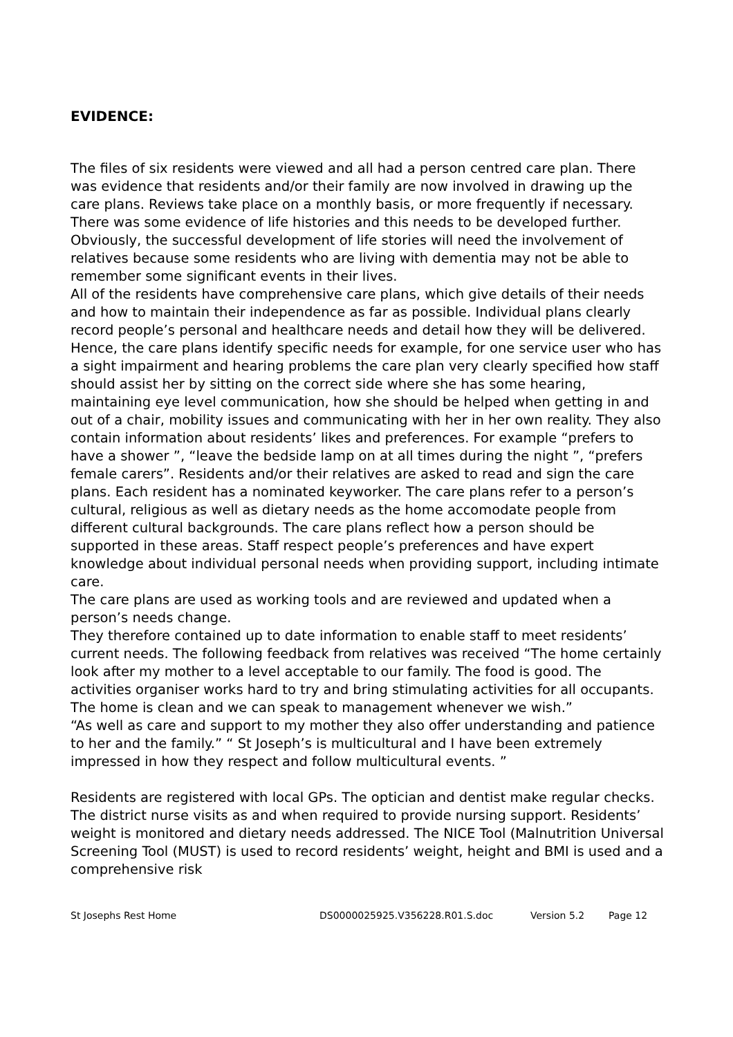EVIDENCE:
The files of six residents were viewed and all had a person centred care plan. There was evidence that residents and/or their family are now involved in drawing up the care plans. Reviews take place on a monthly basis, or more frequently if necessary.
There was some evidence of life histories and this needs to be developed further. Obviously, the successful development of life stories will need the involvement of relatives because some residents who are living with dementia may not be able to remember some significant events in their lives.
All of the residents have comprehensive care plans, which give details of their needs and how to maintain their independence as far as possible. Individual plans clearly record people’s personal and healthcare needs and detail how they will be delivered. Hence, the care plans identify specific needs for example, for one service user who has a sight impairment and hearing problems the care plan very clearly specified how staff should assist her by sitting on the correct side where she has some hearing, maintaining eye level communication, how she should be helped when getting in and out of a chair, mobility issues and communicating with her in her own reality. They also contain information about residents’ likes and preferences. For example “prefers to have a shower ”, “leave the bedside lamp on at all times during the night ”, “prefers female carers”. Residents and/or their relatives are asked to read and sign the care plans. Each resident has a nominated keyworker. The care plans refer to a person’s cultural, religious as well as dietary needs as the home accomodate people from different cultural backgrounds. The care plans reflect how a person should be supported in these areas. Staff respect people’s preferences and have expert knowledge about individual personal needs when providing support, including intimate care.
The care plans are used as working tools and are reviewed and updated when a person’s needs change.
They therefore contained up to date information to enable staff to meet residents’ current needs. The following feedback from relatives was received “The home certainly look after my mother to a level acceptable to our family. The food is good. The activities organiser works hard to try and bring stimulating activities for all occupants. The home is clean and we can speak to management whenever we wish.”
“As well as care and support to my mother they also offer understanding and patience to her and the family.” “ St Joseph’s is multicultural and I have been extremely impressed in how they respect and follow multicultural events. ”
Residents are registered with local GPs. The optician and dentist make regular checks. The district nurse visits as and when required to provide nursing support. Residents’ weight is monitored and dietary needs addressed. The NICE Tool (Malnutrition Universal Screening Tool (MUST) is used to record residents’ weight, height and BMI is used and a comprehensive risk
St Josephs Rest Home DS0000025925.V356228.R01.S.doc Version 5.2 Page 12